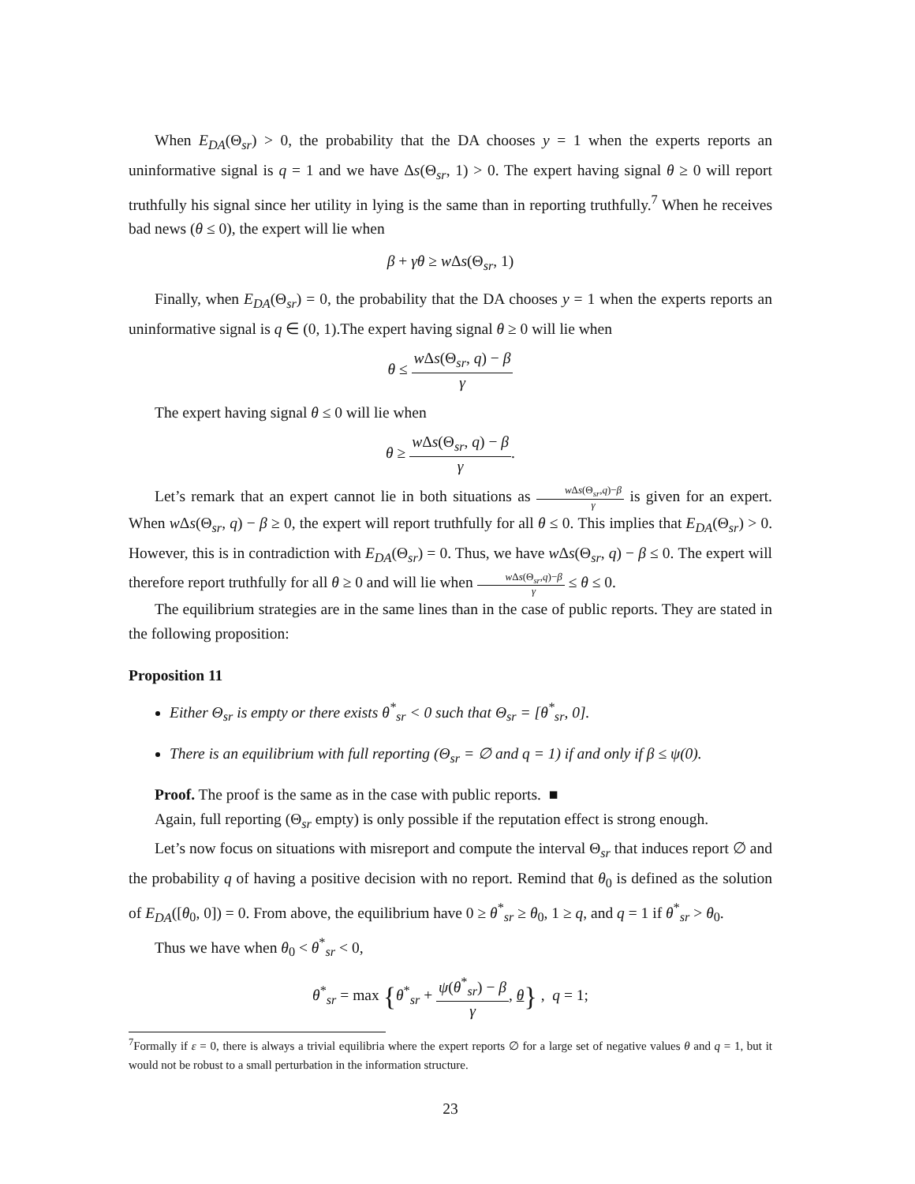When E<sub>DA</sub>(Θ<sub>sr</sub>) > 0, the probability that the DA chooses y = 1 when the experts reports an uninformative signal is q = 1 and we have Δs(Θ<sub>sr</sub>, 1) > 0. The expert having signal θ ≥ 0 will report truthfully his signal since her utility in lying is the same than in reporting truthfully.<sup>7</sup> When he receives bad news (θ ≤ 0), the expert will lie when
β + γθ ≥ w Δs(Θ<sub>sr</sub>, 1)
Finally, when E<sub>DA</sub>(Θ<sub>sr</sub>) = 0, the probability that the DA chooses y = 1 when the experts reports an uninformative signal is q ∈ (0, 1).The expert having signal θ ≥ 0 will lie when
θ ≤ w Δs(Θ<sub>sr</sub>, q) − β γ
The expert having signal θ ≤ 0 will lie when
θ ≥ w Δs(Θ<sub>sr</sub>, q) − β γ.
Let’s remark that an expert cannot lie in both situations as w Δs(Θ<sub>sr</sub>,q)−β γ is given for an expert. When w Δs(Θ<sub>sr</sub>, q) − β ≥ 0, the expert will report truthfully for all θ ≤ 0. This implies that E<sub>DA</sub>(Θ<sub>sr</sub>) > 0. However, this is in contradiction with E<sub>DA</sub>(Θ<sub>sr</sub>) = 0. Thus, we have w Δs(Θ<sub>sr</sub>, q) − β ≤ 0. The expert will therefore report truthfully for all θ ≥ 0 and will lie when w Δs(Θ<sub>sr</sub>,q)−β γ ≤ θ ≤ 0.
The equilibrium strategies are in the same lines than in the case of public reports. They are stated in the following proposition:
Proposition 11
Either Θ<sub>sr</sub> is empty or there exists θ<sup>*</sup><sub>sr</sub> < 0 such that Θ<sub>sr</sub> = [θ<sup>*</sup><sub>sr</sub>, 0].
There is an equilibrium with full reporting (Θ<sub>sr</sub> = ∅ and q = 1) if and only if β ≤ ψ(0).
Proof. The proof is the same as in the case with public reports. ■
Again, full reporting (Θ<sub>sr</sub> empty) is only possible if the reputation effect is strong enough.
Let’s now focus on situations with misreport and compute the interval Θ<sub>sr</sub> that induces report ∅ and the probability q of having a positive decision with no report. Remind that θ<sub>0</sub> is defined as the solution of E<sub>DA</sub>([θ<sub>0</sub>, 0]) = 0. From above, the equilibrium have 0 ≥ θ<sup>*</sup><sub>sr</sub> ≥ θ<sub>0</sub>, 1 ≥ q, and q = 1 if θ<sup>*</sup><sub>sr</sub> > θ<sub>0</sub>.
Thus we have when θ<sub>0</sub> < θ<sup>*</sup><sub>sr</sub> < 0,
θ<sup>*</sup><sub>sr</sub> = max {θ<sup>*</sup><sub>sr</sub> + ψ(θ<sup>*</sup><sub>sr</sub>) − β γ, θ} , q = 1;
<sup>7</sup> Formally if ε = 0, there is always a trivial equilibria where the expert reports ∅ for a large set of negative values θ and q = 1, but it would not be robust to a small perturbation in the information structure.
23